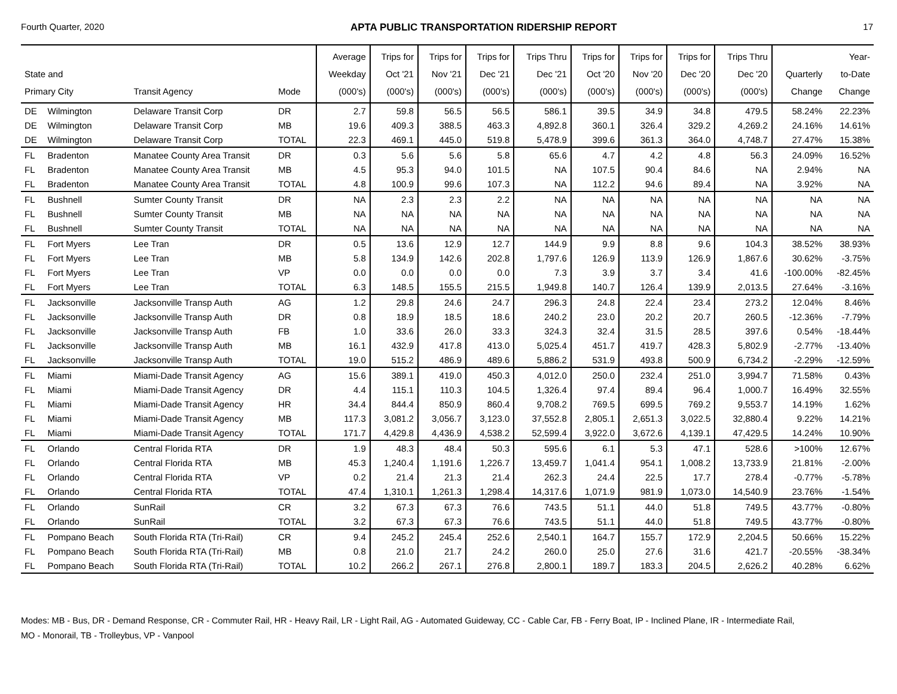Fourth Quarter, 2020 APTA PUBLIC TRANSPORTATION RIDERSHIP REPORT 17
| State and Primary City | | Transit Agency | Mode | Average Weekday (000's) | Trips for Oct '21 (000's) | Trips for Nov '21 (000's) | Trips for Dec '21 (000's) | Trips Thru Dec '21 (000's) | Trips for Oct '20 (000's) | Trips for Nov '20 (000's) | Trips for Dec '20 (000's) | Trips Thru Dec '20 (000's) | Quarterly Change | Year- to-Date Change |
| --- | --- | --- | --- | --- | --- | --- | --- | --- | --- | --- | --- | --- | --- | --- |
| DE | Wilmington | Delaware Transit Corp | DR | 2.7 | 59.8 | 56.5 | 56.5 | 586.1 | 39.5 | 34.9 | 34.8 | 479.5 | 58.24% | 22.23% |
| DE | Wilmington | Delaware Transit Corp | MB | 19.6 | 409.3 | 388.5 | 463.3 | 4,892.8 | 360.1 | 326.4 | 329.2 | 4,269.2 | 24.16% | 14.61% |
| DE | Wilmington | Delaware Transit Corp | TOTAL | 22.3 | 469.1 | 445.0 | 519.8 | 5,478.9 | 399.6 | 361.3 | 364.0 | 4,748.7 | 27.47% | 15.38% |
| FL | Bradenton | Manatee County Area Transit | DR | 0.3 | 5.6 | 5.6 | 5.8 | 65.6 | 4.7 | 4.2 | 4.8 | 56.3 | 24.09% | 16.52% |
| FL | Bradenton | Manatee County Area Transit | MB | 4.5 | 95.3 | 94.0 | 101.5 | NA | 107.5 | 90.4 | 84.6 | NA | 2.94% | NA |
| FL | Bradenton | Manatee County Area Transit | TOTAL | 4.8 | 100.9 | 99.6 | 107.3 | NA | 112.2 | 94.6 | 89.4 | NA | 3.92% | NA |
| FL | Bushnell | Sumter County Transit | DR | NA | 2.3 | 2.3 | 2.2 | NA | NA | NA | NA | NA | NA | NA |
| FL | Bushnell | Sumter County Transit | MB | NA | NA | NA | NA | NA | NA | NA | NA | NA | NA | NA |
| FL | Bushnell | Sumter County Transit | TOTAL | NA | NA | NA | NA | NA | NA | NA | NA | NA | NA | NA |
| FL | Fort Myers | Lee Tran | DR | 0.5 | 13.6 | 12.9 | 12.7 | 144.9 | 9.9 | 8.8 | 9.6 | 104.3 | 38.52% | 38.93% |
| FL | Fort Myers | Lee Tran | MB | 5.8 | 134.9 | 142.6 | 202.8 | 1,797.6 | 126.9 | 113.9 | 126.9 | 1,867.6 | 30.62% | -3.75% |
| FL | Fort Myers | Lee Tran | VP | 0.0 | 0.0 | 0.0 | 0.0 | 7.3 | 3.9 | 3.7 | 3.4 | 41.6 | -100.00% | -82.45% |
| FL | Fort Myers | Lee Tran | TOTAL | 6.3 | 148.5 | 155.5 | 215.5 | 1,949.8 | 140.7 | 126.4 | 139.9 | 2,013.5 | 27.64% | -3.16% |
| FL | Jacksonville | Jacksonville Transp Auth | AG | 1.2 | 29.8 | 24.6 | 24.7 | 296.3 | 24.8 | 22.4 | 23.4 | 273.2 | 12.04% | 8.46% |
| FL | Jacksonville | Jacksonville Transp Auth | DR | 0.8 | 18.9 | 18.5 | 18.6 | 240.2 | 23.0 | 20.2 | 20.7 | 260.5 | -12.36% | -7.79% |
| FL | Jacksonville | Jacksonville Transp Auth | FB | 1.0 | 33.6 | 26.0 | 33.3 | 324.3 | 32.4 | 31.5 | 28.5 | 397.6 | 0.54% | -18.44% |
| FL | Jacksonville | Jacksonville Transp Auth | MB | 16.1 | 432.9 | 417.8 | 413.0 | 5,025.4 | 451.7 | 419.7 | 428.3 | 5,802.9 | -2.77% | -13.40% |
| FL | Jacksonville | Jacksonville Transp Auth | TOTAL | 19.0 | 515.2 | 486.9 | 489.6 | 5,886.2 | 531.9 | 493.8 | 500.9 | 6,734.2 | -2.29% | -12.59% |
| FL | Miami | Miami-Dade Transit Agency | AG | 15.6 | 389.1 | 419.0 | 450.3 | 4,012.0 | 250.0 | 232.4 | 251.0 | 3,994.7 | 71.58% | 0.43% |
| FL | Miami | Miami-Dade Transit Agency | DR | 4.4 | 115.1 | 110.3 | 104.5 | 1,326.4 | 97.4 | 89.4 | 96.4 | 1,000.7 | 16.49% | 32.55% |
| FL | Miami | Miami-Dade Transit Agency | HR | 34.4 | 844.4 | 850.9 | 860.4 | 9,708.2 | 769.5 | 699.5 | 769.2 | 9,553.7 | 14.19% | 1.62% |
| FL | Miami | Miami-Dade Transit Agency | MB | 117.3 | 3,081.2 | 3,056.7 | 3,123.0 | 37,552.8 | 2,805.1 | 2,651.3 | 3,022.5 | 32,880.4 | 9.22% | 14.21% |
| FL | Miami | Miami-Dade Transit Agency | TOTAL | 171.7 | 4,429.8 | 4,436.9 | 4,538.2 | 52,599.4 | 3,922.0 | 3,672.6 | 4,139.1 | 47,429.5 | 14.24% | 10.90% |
| FL | Orlando | Central Florida RTA | DR | 1.9 | 48.3 | 48.4 | 50.3 | 595.6 | 6.1 | 5.3 | 47.1 | 528.6 | >100% | 12.67% |
| FL | Orlando | Central Florida RTA | MB | 45.3 | 1,240.4 | 1,191.6 | 1,226.7 | 13,459.7 | 1,041.4 | 954.1 | 1,008.2 | 13,733.9 | 21.81% | -2.00% |
| FL | Orlando | Central Florida RTA | VP | 0.2 | 21.4 | 21.3 | 21.4 | 262.3 | 24.4 | 22.5 | 17.7 | 278.4 | -0.77% | -5.78% |
| FL | Orlando | Central Florida RTA | TOTAL | 47.4 | 1,310.1 | 1,261.3 | 1,298.4 | 14,317.6 | 1,071.9 | 981.9 | 1,073.0 | 14,540.9 | 23.76% | -1.54% |
| FL | Orlando | SunRail | CR | 3.2 | 67.3 | 67.3 | 76.6 | 743.5 | 51.1 | 44.0 | 51.8 | 749.5 | 43.77% | -0.80% |
| FL | Orlando | SunRail | TOTAL | 3.2 | 67.3 | 67.3 | 76.6 | 743.5 | 51.1 | 44.0 | 51.8 | 749.5 | 43.77% | -0.80% |
| FL | Pompano Beach | South Florida RTA (Tri-Rail) | CR | 9.4 | 245.2 | 245.4 | 252.6 | 2,540.1 | 164.7 | 155.7 | 172.9 | 2,204.5 | 50.66% | 15.22% |
| FL | Pompano Beach | South Florida RTA (Tri-Rail) | MB | 0.8 | 21.0 | 21.7 | 24.2 | 260.0 | 25.0 | 27.6 | 31.6 | 421.7 | -20.55% | -38.34% |
| FL | Pompano Beach | South Florida RTA (Tri-Rail) | TOTAL | 10.2 | 266.2 | 267.1 | 276.8 | 2,800.1 | 189.7 | 183.3 | 204.5 | 2,626.2 | 40.28% | 6.62% |
Modes: MB - Bus, DR - Demand Response, CR - Commuter Rail, HR - Heavy Rail, LR - Light Rail, AG - Automated Guideway, CC - Cable Car, FB - Ferry Boat, IP - Inclined Plane, IR - Intermediate Rail,
MO - Monorail, TB - Trolleybus, VP - Vanpool